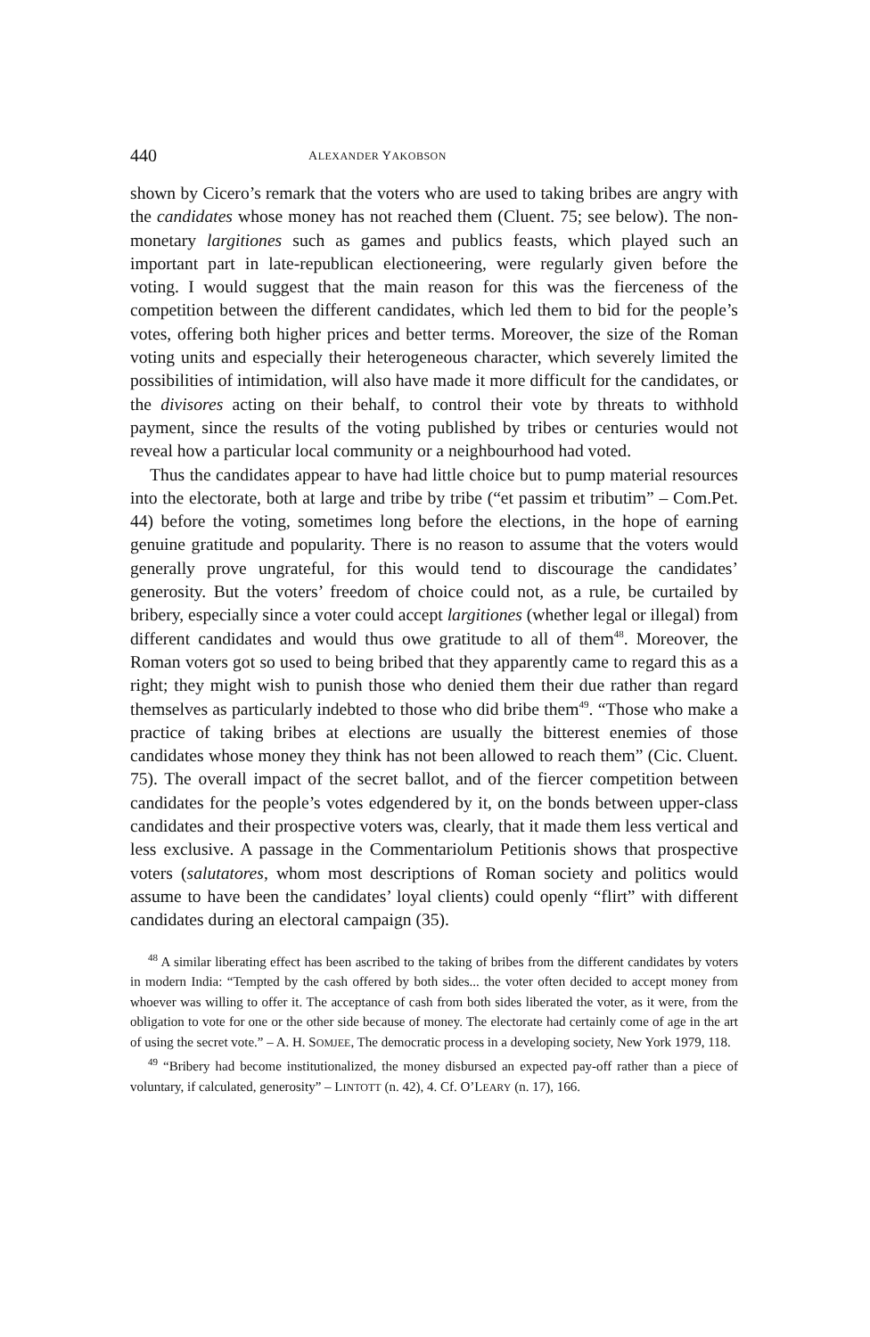440 ALEXANDER YAKOBSON
shown by Cicero’s remark that the voters who are used to taking bribes are angry with the candidates whose money has not reached them (Cluent. 75; see below). The non-monetary largitiones such as games and publics feasts, which played such an important part in late-republican electioneering, were regularly given before the voting. I would suggest that the main reason for this was the fierceness of the competition between the different candidates, which led them to bid for the people’s votes, offering both higher prices and better terms. Moreover, the size of the Roman voting units and especially their heterogeneous character, which severely limited the possibilities of intimidation, will also have made it more difficult for the candidates, or the divisores acting on their behalf, to control their vote by threats to withhold payment, since the results of the voting published by tribes or centuries would not reveal how a particular local community or a neighbourhood had voted.
Thus the candidates appear to have had little choice but to pump material resources into the electorate, both at large and tribe by tribe (“et passim et tributim” – Com.Pet. 44) before the voting, sometimes long before the elections, in the hope of earning genuine gratitude and popularity. There is no reason to assume that the voters would generally prove ungrateful, for this would tend to discourage the candidates’ generosity. But the voters’ freedom of choice could not, as a rule, be curtailed by bribery, especially since a voter could accept largitiones (whether legal or illegal) from different candidates and would thus owe gratitude to all of them<sup>48</sup>. Moreover, the Roman voters got so used to being bribed that they apparently came to regard this as a right; they might wish to punish those who denied them their due rather than regard themselves as particularly indebted to those who did bribe them<sup>49</sup>. “Those who make a practice of taking bribes at elections are usually the bitterest enemies of those candidates whose money they think has not been allowed to reach them” (Cic. Cluent. 75). The overall impact of the secret ballot, and of the fiercer competition between candidates for the people’s votes edgendered by it, on the bonds between upper-class candidates and their prospective voters was, clearly, that it made them less vertical and less exclusive. A passage in the Commentariolum Petitionis shows that prospective voters (salutatores, whom most descriptions of Roman society and politics would assume to have been the candidates’ loyal clients) could openly “flirt” with different candidates during an electoral campaign (35).
<sup>48</sup> A similar liberating effect has been ascribed to the taking of bribes from the different candidates by voters in modern India: “Tempted by the cash offered by both sides... the voter often decided to accept money from whoever was willing to offer it. The acceptance of cash from both sides liberated the voter, as it were, from the obligation to vote for one or the other side because of money. The electorate had certainly come of age in the art of using the secret vote.” – A. H. SOMJEE, The democratic process in a developing society, New York 1979, 118.
<sup>49</sup> “Bribery had become institutionalized, the money disbursed an expected pay-off rather than a piece of voluntary, if calculated, generosity” – LINTOTT (n. 42), 4. Cf. O’LEARY (n. 17), 166.